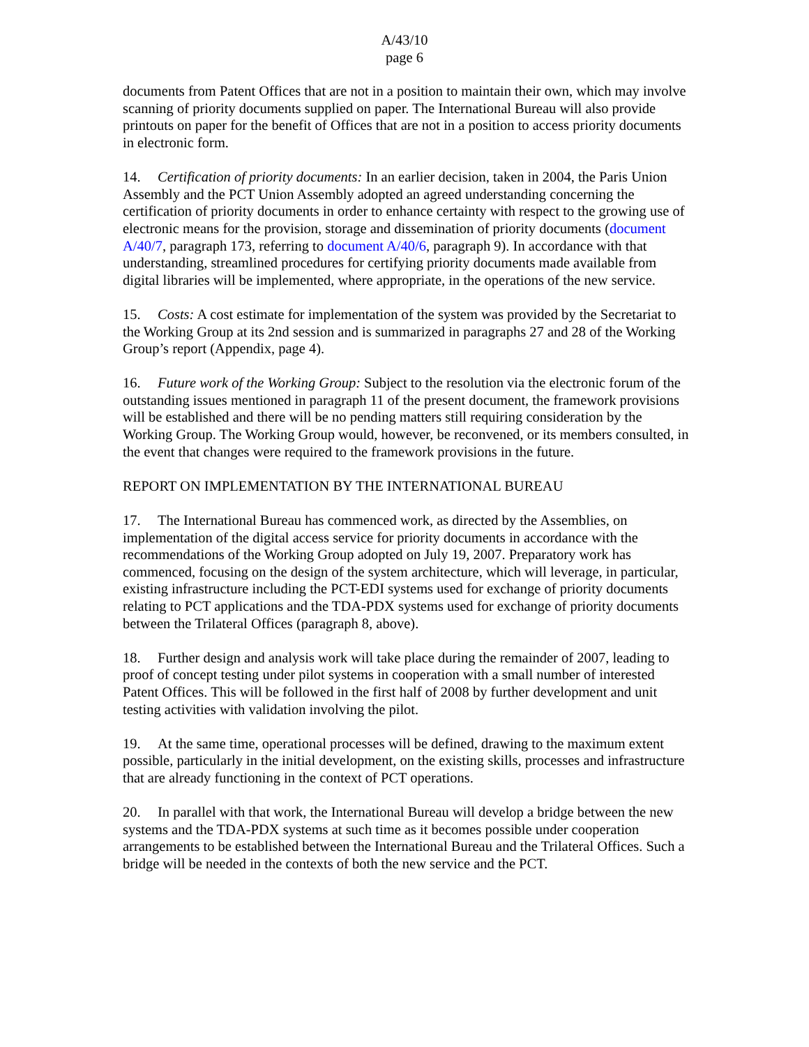A/43/10
page 6
documents from Patent Offices that are not in a position to maintain their own, which may involve scanning of priority documents supplied on paper. The International Bureau will also provide printouts on paper for the benefit of Offices that are not in a position to access priority documents in electronic form.
14. Certification of priority documents: In an earlier decision, taken in 2004, the Paris Union Assembly and the PCT Union Assembly adopted an agreed understanding concerning the certification of priority documents in order to enhance certainty with respect to the growing use of electronic means for the provision, storage and dissemination of priority documents (document A/40/7, paragraph 173, referring to document A/40/6, paragraph 9). In accordance with that understanding, streamlined procedures for certifying priority documents made available from digital libraries will be implemented, where appropriate, in the operations of the new service.
15. Costs: A cost estimate for implementation of the system was provided by the Secretariat to the Working Group at its 2nd session and is summarized in paragraphs 27 and 28 of the Working Group’s report (Appendix, page 4).
16. Future work of the Working Group: Subject to the resolution via the electronic forum of the outstanding issues mentioned in paragraph 11 of the present document, the framework provisions will be established and there will be no pending matters still requiring consideration by the Working Group. The Working Group would, however, be reconvened, or its members consulted, in the event that changes were required to the framework provisions in the future.
REPORT ON IMPLEMENTATION BY THE INTERNATIONAL BUREAU
17. The International Bureau has commenced work, as directed by the Assemblies, on implementation of the digital access service for priority documents in accordance with the recommendations of the Working Group adopted on July 19, 2007. Preparatory work has commenced, focusing on the design of the system architecture, which will leverage, in particular, existing infrastructure including the PCT-EDI systems used for exchange of priority documents relating to PCT applications and the TDA-PDX systems used for exchange of priority documents between the Trilateral Offices (paragraph 8, above).
18. Further design and analysis work will take place during the remainder of 2007, leading to proof of concept testing under pilot systems in cooperation with a small number of interested Patent Offices. This will be followed in the first half of 2008 by further development and unit testing activities with validation involving the pilot.
19. At the same time, operational processes will be defined, drawing to the maximum extent possible, particularly in the initial development, on the existing skills, processes and infrastructure that are already functioning in the context of PCT operations.
20. In parallel with that work, the International Bureau will develop a bridge between the new systems and the TDA-PDX systems at such time as it becomes possible under cooperation arrangements to be established between the International Bureau and the Trilateral Offices. Such a bridge will be needed in the contexts of both the new service and the PCT.